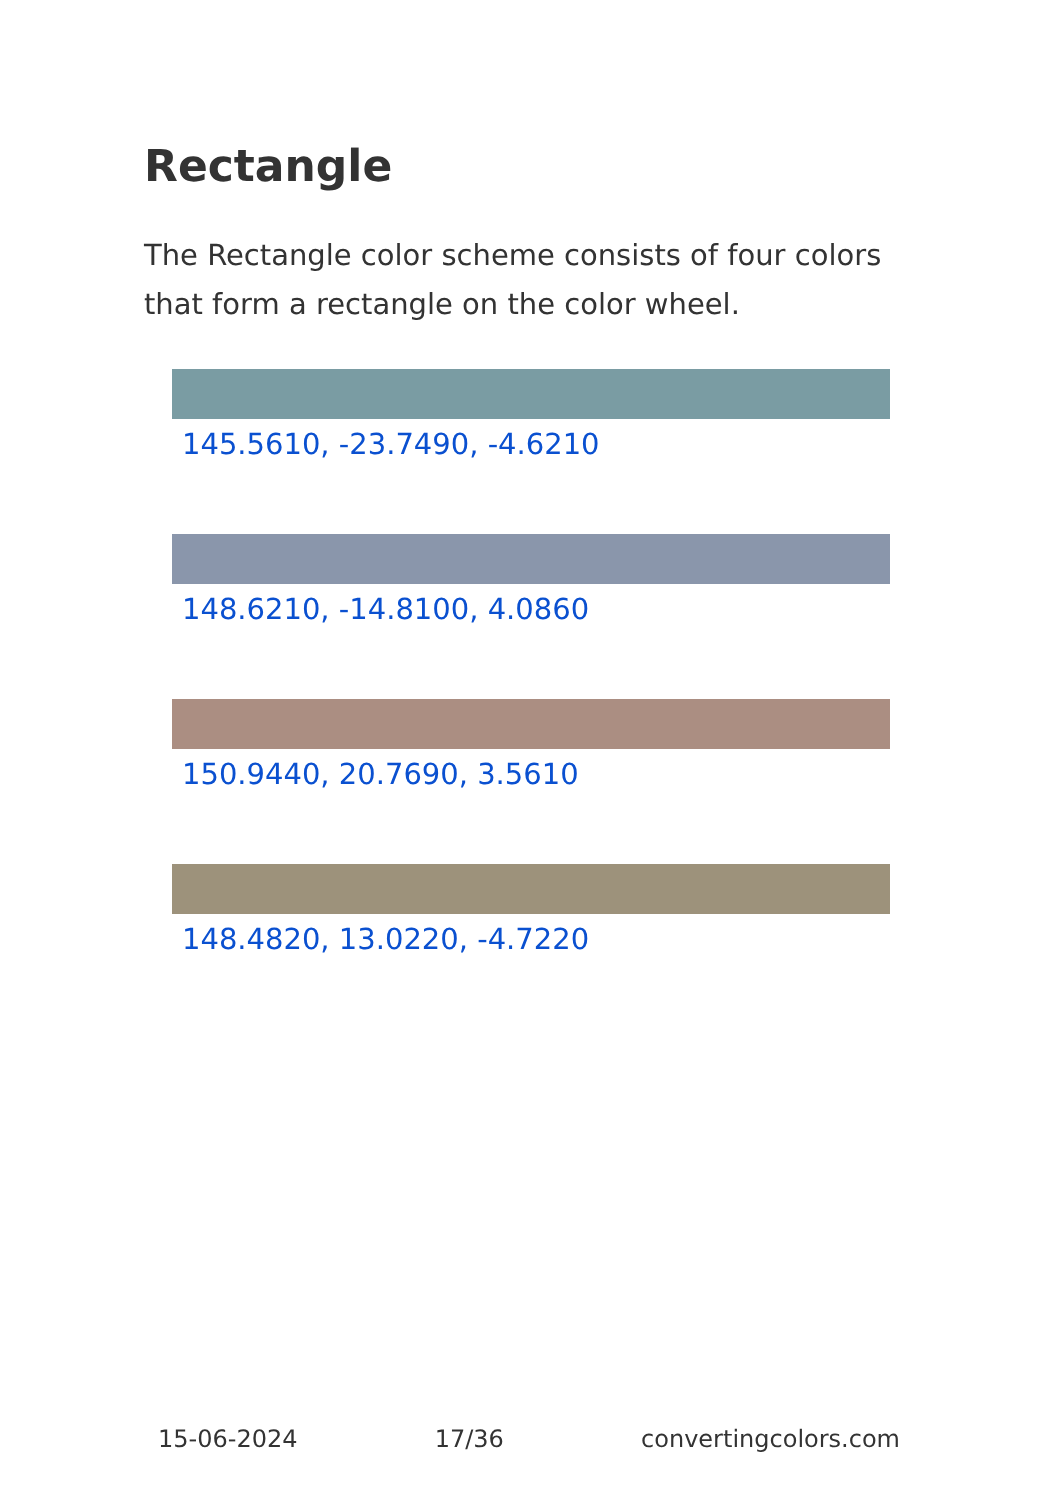Rectangle
The Rectangle color scheme consists of four colors that form a rectangle on the color wheel.
145.5610, -23.7490, -4.6210
148.6210, -14.8100, 4.0860
150.9440, 20.7690, 3.5610
148.4820, 13.0220, -4.7220
15-06-2024 17/36 convertingcolors.com